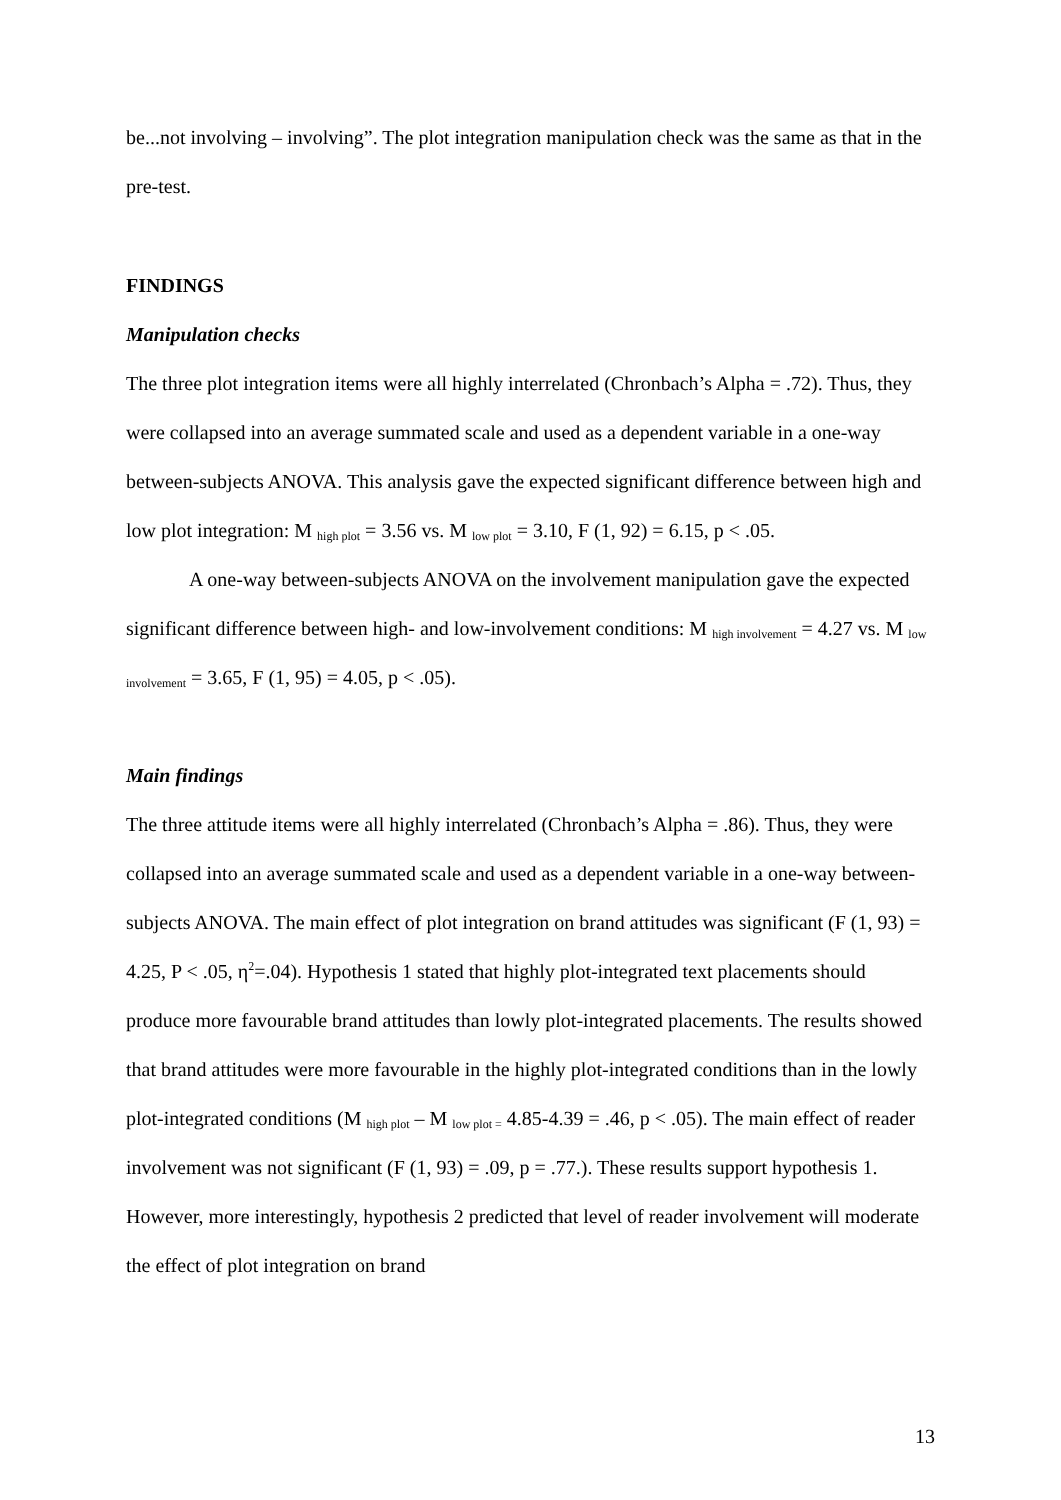be...not involving – involving”. The plot integration manipulation check was the same as that in the pre-test.
FINDINGS
Manipulation checks
The three plot integration items were all highly interrelated (Chronbach’s Alpha = .72). Thus, they were collapsed into an average summated scale and used as a dependent variable in a one-way between-subjects ANOVA. This analysis gave the expected significant difference between high and low plot integration: M <sub>high plot</sub> = 3.56 vs. M <sub>low plot</sub> = 3.10, F (1, 92) = 6.15, p < .05.
A one-way between-subjects ANOVA on the involvement manipulation gave the expected significant difference between high- and low-involvement conditions: M <sub>high involvement</sub> = 4.27 vs. M <sub>low involvement</sub> = 3.65, F (1, 95) = 4.05, p < .05).
Main findings
The three attitude items were all highly interrelated (Chronbach’s Alpha = .86). Thus, they were collapsed into an average summated scale and used as a dependent variable in a one-way between-subjects ANOVA. The main effect of plot integration on brand attitudes was significant (F (1, 93) = 4.25, P < .05, η<sup>2</sup>=.04). Hypothesis 1 stated that highly plot-integrated text placements should produce more favourable brand attitudes than lowly plot-integrated placements. The results showed that brand attitudes were more favourable in the highly plot-integrated conditions than in the lowly plot-integrated conditions (M <sub>high plot</sub> – M <sub>low plot =</sub> 4.85-4.39 = .46, p < .05). The main effect of reader involvement was not significant (F (1, 93) = .09, p = .77.). These results support hypothesis 1. However, more interestingly, hypothesis 2 predicted that level of reader involvement will moderate the effect of plot integration on brand
13